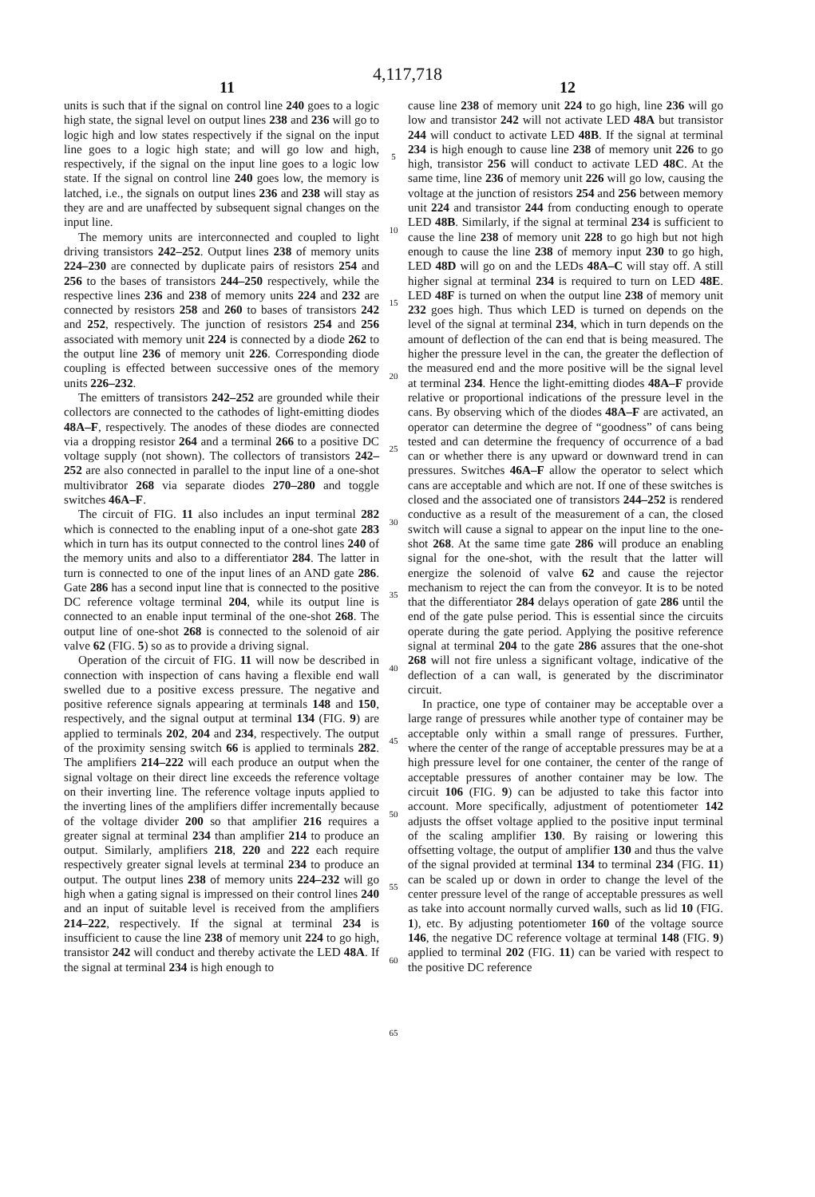4,117,718
11 12
units is such that if the signal on control line 240 goes to a logic high state, the signal level on output lines 238 and 236 will go to logic high and low states respectively if the signal on the input line goes to a logic high state; and will go low and high, respectively, if the signal on the input line goes to a logic low state. If the signal on control line 240 goes low, the memory is latched, i.e., the signals on output lines 236 and 238 will stay as they are and are unaffected by subsequent signal changes on the input line.
The memory units are interconnected and coupled to light driving transistors 242–252. Output lines 238 of memory units 224–230 are connected by duplicate pairs of resistors 254 and 256 to the bases of transistors 244–250 respectively, while the respective lines 236 and 238 of memory units 224 and 232 are connected by resistors 258 and 260 to bases of transistors 242 and 252, respectively. The junction of resistors 254 and 256 associated with memory unit 224 is connected by a diode 262 to the output line 236 of memory unit 226. Corresponding diode coupling is effected between successive ones of the memory units 226–232.
The emitters of transistors 242–252 are grounded while their collectors are connected to the cathodes of light-emitting diodes 48A–F, respectively. The anodes of these diodes are connected via a dropping resistor 264 and a terminal 266 to a positive DC voltage supply (not shown). The collectors of transistors 242–252 are also connected in parallel to the input line of a one-shot multivibrator 268 via separate diodes 270–280 and toggle switches 46A–F.
The circuit of FIG. 11 also includes an input terminal 282 which is connected to the enabling input of a one-shot gate 283 which in turn has its output connected to the control lines 240 of the memory units and also to a differentiator 284. The latter in turn is connected to one of the input lines of an AND gate 286. Gate 286 has a second input line that is connected to the positive DC reference voltage terminal 204, while its output line is connected to an enable input terminal of the one-shot 268. The output line of one-shot 268 is connected to the solenoid of air valve 62 (FIG. 5) so as to provide a driving signal.
Operation of the circuit of FIG. 11 will now be described in connection with inspection of cans having a flexible end wall swelled due to a positive excess pressure. The negative and positive reference signals appearing at terminals 148 and 150, respectively, and the signal output at terminal 134 (FIG. 9) are applied to terminals 202, 204 and 234, respectively. The output of the proximity sensing switch 66 is applied to terminals 282. The amplifiers 214–222 will each produce an output when the signal voltage on their direct line exceeds the reference voltage on their inverting line. The reference voltage inputs applied to the inverting lines of the amplifiers differ incrementally because of the voltage divider 200 so that amplifier 216 requires a greater signal at terminal 234 than amplifier 214 to produce an output. Similarly, amplifiers 218, 220 and 222 each require respectively greater signal levels at terminal 234 to produce an output. The output lines 238 of memory units 224–232 will go high when a gating signal is impressed on their control lines 240 and an input of suitable level is received from the amplifiers 214–222, respectively. If the signal at terminal 234 is insufficient to cause the line 238 of memory unit 224 to go high, transistor 242 will conduct and thereby activate the LED 48A. If the signal at terminal 234 is high enough to
5
10
15
20
25
30
35
40
45
50
55
60
65
cause line 238 of memory unit 224 to go high, line 236 will go low and transistor 242 will not activate LED 48A but transistor 244 will conduct to activate LED 48B. If the signal at terminal 234 is high enough to cause line 238 of memory unit 226 to go high, transistor 256 will conduct to activate LED 48C. At the same time, line 236 of memory unit 226 will go low, causing the voltage at the junction of resistors 254 and 256 between memory unit 224 and transistor 244 from conducting enough to operate LED 48B. Similarly, if the signal at terminal 234 is sufficient to cause the line 238 of memory unit 228 to go high but not high enough to cause the line 238 of memory input 230 to go high, LED 48D will go on and the LEDs 48A–C will stay off. A still higher signal at terminal 234 is required to turn on LED 48E. LED 48F is turned on when the output line 238 of memory unit 232 goes high. Thus which LED is turned on depends on the level of the signal at terminal 234, which in turn depends on the amount of deflection of the can end that is being measured. The higher the pressure level in the can, the greater the deflection of the measured end and the more positive will be the signal level at terminal 234. Hence the light-emitting diodes 48A–F provide relative or proportional indications of the pressure level in the cans. By observing which of the diodes 48A–F are activated, an operator can determine the degree of “goodness” of cans being tested and can determine the frequency of occurrence of a bad can or whether there is any upward or downward trend in can pressures. Switches 46A–F allow the operator to select which cans are acceptable and which are not. If one of these switches is closed and the associated one of transistors 244–252 is rendered conductive as a result of the measurement of a can, the closed switch will cause a signal to appear on the input line to the one-shot 268. At the same time gate 286 will produce an enabling signal for the one-shot, with the result that the latter will energize the solenoid of valve 62 and cause the rejector mechanism to reject the can from the conveyor. It is to be noted that the differentiator 284 delays operation of gate 286 until the end of the gate pulse period. This is essential since the circuits operate during the gate period. Applying the positive reference signal at terminal 204 to the gate 286 assures that the one-shot 268 will not fire unless a significant voltage, indicative of the deflection of a can wall, is generated by the discriminator circuit.
In practice, one type of container may be acceptable over a large range of pressures while another type of container may be acceptable only within a small range of pressures. Further, where the center of the range of acceptable pressures may be at a high pressure level for one container, the center of the range of acceptable pressures of another container may be low. The circuit 106 (FIG. 9) can be adjusted to take this factor into account. More specifically, adjustment of potentiometer 142 adjusts the offset voltage applied to the positive input terminal of the scaling amplifier 130. By raising or lowering this offsetting voltage, the output of amplifier 130 and thus the valve of the signal provided at terminal 134 to terminal 234 (FIG. 11) can be scaled up or down in order to change the level of the center pressure level of the range of acceptable pressures as well as take into account normally curved walls, such as lid 10 (FIG. 1), etc. By adjusting potentiometer 160 of the voltage source 146, the negative DC reference voltage at terminal 148 (FIG. 9) applied to terminal 202 (FIG. 11) can be varied with respect to the positive DC reference